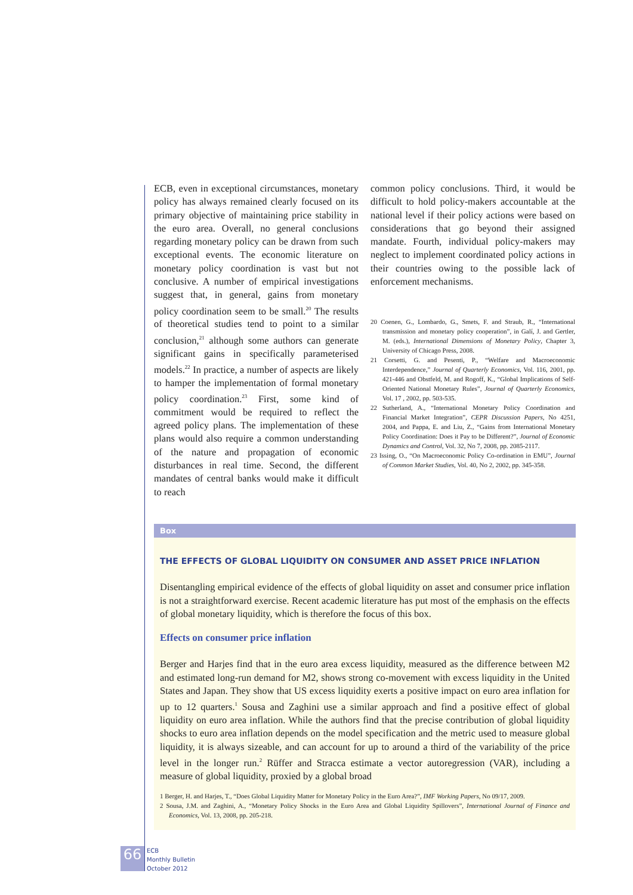ECB, even in exceptional circumstances, monetary policy has always remained clearly focused on its primary objective of maintaining price stability in the euro area. Overall, no general conclusions regarding monetary policy can be drawn from such exceptional events. The economic literature on monetary policy coordination is vast but not conclusive. A number of empirical investigations suggest that, in general, gains from monetary policy coordination seem to be small.<sup>20</sup> The results of theoretical studies tend to point to a similar conclusion,<sup>21</sup> although some authors can generate significant gains in specifically parameterised models.<sup>22</sup> In practice, a number of aspects are likely to hamper the implementation of formal monetary policy coordination.<sup>23</sup> First, some kind of commitment would be required to reflect the agreed policy plans. The implementation of these plans would also require a common understanding of the nature and propagation of economic disturbances in real time. Second, the different mandates of central banks would make it difficult to reach
common policy conclusions. Third, it would be difficult to hold policy-makers accountable at the national level if their policy actions were based on considerations that go beyond their assigned mandate. Fourth, individual policy-makers may neglect to implement coordinated policy actions in their countries owing to the possible lack of enforcement mechanisms.
20 Coenen, G., Lombardo, G., Smets, F. and Straub, R., “International transmission and monetary policy cooperation”, in Galí, J. and Gertler, M. (eds.), International Dimensions of Monetary Policy, Chapter 3, University of Chicago Press, 2008.
21 Corsetti, G. and Pesenti, P., “Welfare and Macroeconomic Interdependence,” Journal of Quarterly Economics, Vol. 116, 2001, pp. 421-446 and Obstfeld, M. and Rogoff, K., “Global Implications of Self-Oriented National Monetary Rules”, Journal of Quarterly Economics, Vol. 17 , 2002, pp. 503-535.
22 Sutherland, A., “International Monetary Policy Coordination and Financial Market Integration”, CEPR Discussion Papers, No 4251, 2004, and Pappa, E. and Liu, Z., “Gains from International Monetary Policy Coordination: Does it Pay to be Different?”, Journal of Economic Dynamics and Control, Vol. 32, No 7, 2008, pp. 2085-2117.
23 Issing, O., “On Macroeconomic Policy Co-ordination in EMU”, Journal of Common Market Studies, Vol. 40, No 2, 2002, pp. 345-358.
Box
THE EFFECTS OF GLOBAL LIQUIDITY ON CONSUMER AND ASSET PRICE INFLATION
Disentangling empirical evidence of the effects of global liquidity on asset and consumer price inflation is not a straightforward exercise. Recent academic literature has put most of the emphasis on the effects of global monetary liquidity, which is therefore the focus of this box.
Effects on consumer price inflation
Berger and Harjes find that in the euro area excess liquidity, measured as the difference between M2 and estimated long-run demand for M2, shows strong co-movement with excess liquidity in the United States and Japan. They show that US excess liquidity exerts a positive impact on euro area inflation for up to 12 quarters.<sup>1</sup> Sousa and Zaghini use a similar approach and find a positive effect of global liquidity on euro area inflation. While the authors find that the precise contribution of global liquidity shocks to euro area inflation depends on the model specification and the metric used to measure global liquidity, it is always sizeable, and can account for up to around a third of the variability of the price level in the longer run.<sup>2</sup> Rüffer and Stracca estimate a vector autoregression (VAR), including a measure of global liquidity, proxied by a global broad
1 Berger, H. and Harjes, T., “Does Global Liquidity Matter for Monetary Policy in the Euro Area?”, IMF Working Papers, No 09/17, 2009.
2 Sousa, J.M. and Zaghini, A., “Monetary Policy Shocks in the Euro Area and Global Liquidity Spillovers”, International Journal of Finance and Economics, Vol. 13, 2008, pp. 205-218.
66
ECB
Monthly Bulletin
October 2012